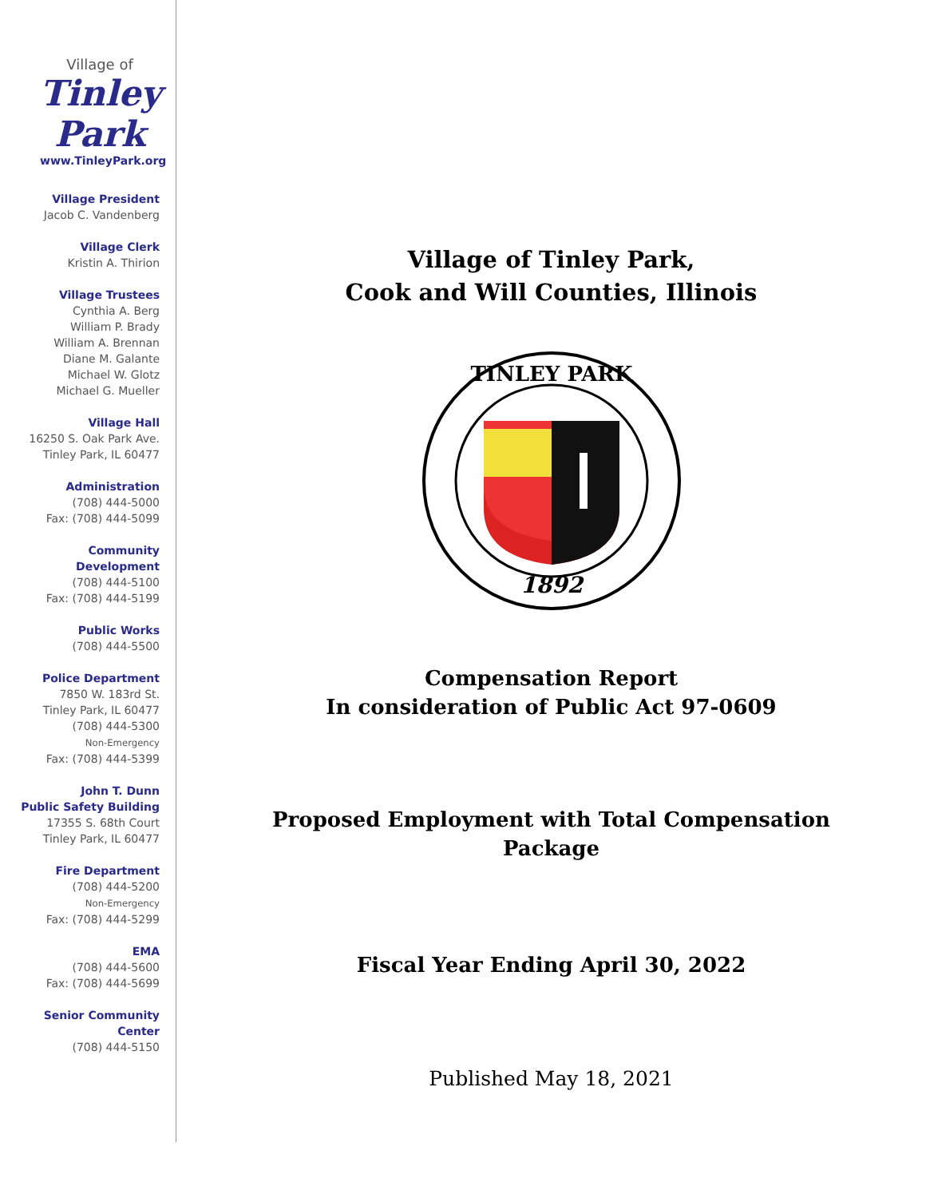Village of
Tinley Park
www.TinleyPark.org
Village President
Jacob C. Vandenberg
Village Clerk
Kristin A. Thirion
Village Trustees
Cynthia A. Berg
William P. Brady
William A. Brennan
Diane M. Galante
Michael W. Glotz
Michael G. Mueller
Village Hall
16250 S. Oak Park Ave.
Tinley Park, IL 60477
Administration
(708) 444-5000
Fax: (708) 444-5099
Community
Development
(708) 444-5100
Fax: (708) 444-5199
Public Works
(708) 444-5500
Police Department
7850 W. 183rd St.
Tinley Park, IL 60477
(708) 444-5300
Non-Emergency
Fax: (708) 444-5399
John T. Dunn
Public Safety Building
17355 S. 68th Court
Tinley Park, IL 60477
Fire Department
(708) 444-5200
Non-Emergency
Fax: (708) 444-5299
EMA
(708) 444-5600
Fax: (708) 444-5699
Senior Community
Center
(708) 444-5150
Village of Tinley Park,
Cook and Will Counties, Illinois
TINLEY PARK
1892
Compensation Report
In consideration of Public Act 97-0609
Proposed Employment with Total Compensation
Package
Fiscal Year Ending April 30, 2022
Published May 18, 2021